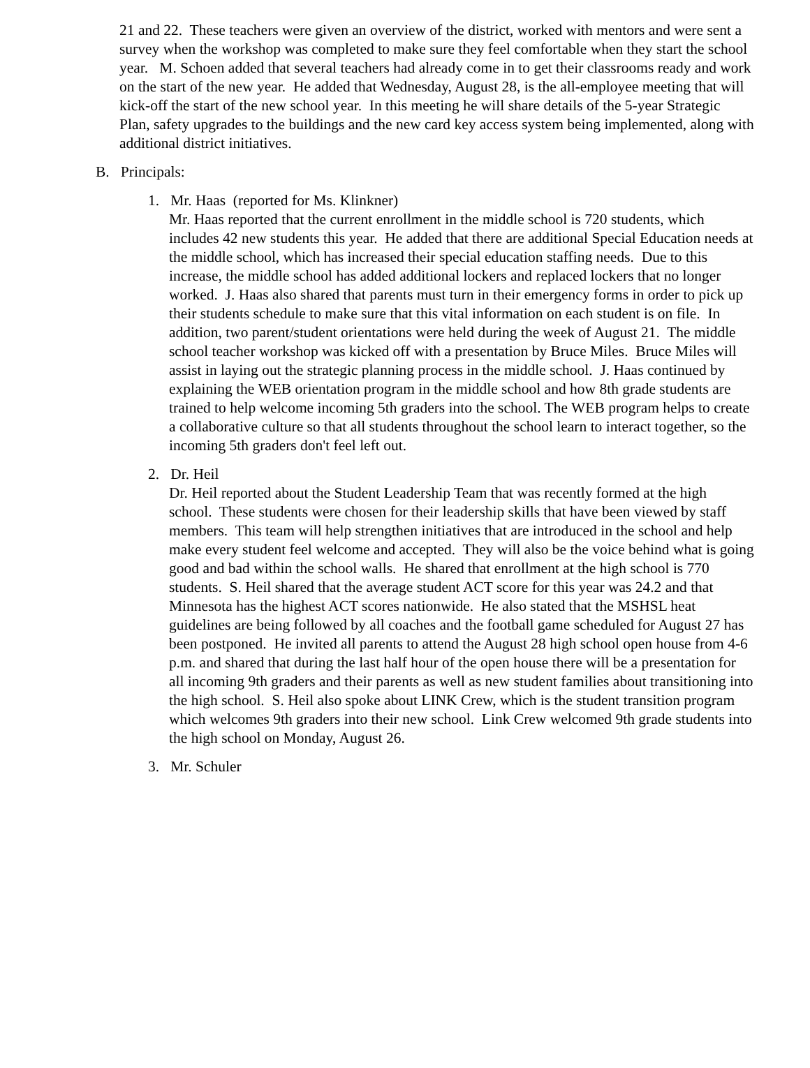21 and 22. These teachers were given an overview of the district, worked with mentors and were sent a survey when the workshop was completed to make sure they feel comfortable when they start the school year. M. Schoen added that several teachers had already come in to get their classrooms ready and work on the start of the new year. He added that Wednesday, August 28, is the all-employee meeting that will kick-off the start of the new school year. In this meeting he will share details of the 5-year Strategic Plan, safety upgrades to the buildings and the new card key access system being implemented, along with additional district initiatives.
B. Principals:
1. Mr. Haas (reported for Ms. Klinkner)
Mr. Haas reported that the current enrollment in the middle school is 720 students, which includes 42 new students this year. He added that there are additional Special Education needs at the middle school, which has increased their special education staffing needs. Due to this increase, the middle school has added additional lockers and replaced lockers that no longer worked. J. Haas also shared that parents must turn in their emergency forms in order to pick up their students schedule to make sure that this vital information on each student is on file. In addition, two parent/student orientations were held during the week of August 21. The middle school teacher workshop was kicked off with a presentation by Bruce Miles. Bruce Miles will assist in laying out the strategic planning process in the middle school. J. Haas continued by explaining the WEB orientation program in the middle school and how 8th grade students are trained to help welcome incoming 5th graders into the school. The WEB program helps to create a collaborative culture so that all students throughout the school learn to interact together, so the incoming 5th graders don't feel left out.
2. Dr. Heil
Dr. Heil reported about the Student Leadership Team that was recently formed at the high school. These students were chosen for their leadership skills that have been viewed by staff members. This team will help strengthen initiatives that are introduced in the school and help make every student feel welcome and accepted. They will also be the voice behind what is going good and bad within the school walls. He shared that enrollment at the high school is 770 students. S. Heil shared that the average student ACT score for this year was 24.2 and that Minnesota has the highest ACT scores nationwide. He also stated that the MSHSL heat guidelines are being followed by all coaches and the football game scheduled for August 27 has been postponed. He invited all parents to attend the August 28 high school open house from 4-6 p.m. and shared that during the last half hour of the open house there will be a presentation for all incoming 9th graders and their parents as well as new student families about transitioning into the high school. S. Heil also spoke about LINK Crew, which is the student transition program which welcomes 9th graders into their new school. Link Crew welcomed 9th grade students into the high school on Monday, August 26.
3. Mr. Schuler